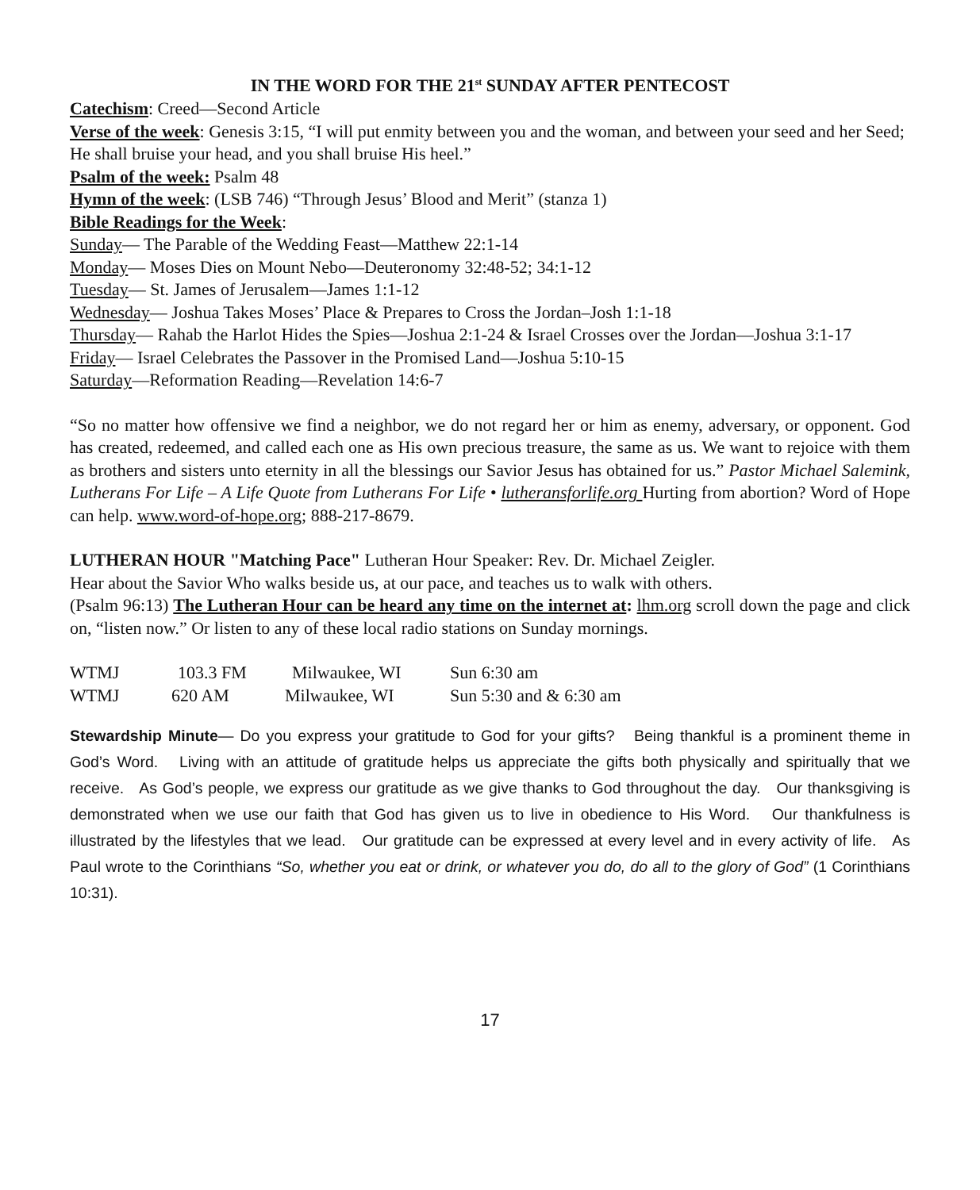IN THE WORD FOR THE 21<sup>st</sup> SUNDAY AFTER PENTECOST
Catechism: Creed—Second Article
Verse of the week: Genesis 3:15, “I will put enmity between you and the woman, and between your seed and her Seed; He shall bruise your head, and you shall bruise His heel.”
Psalm of the week: Psalm 48
Hymn of the week: (LSB 746) “Through Jesus’ Blood and Merit” (stanza 1)
Bible Readings for the Week:
Sunday— The Parable of the Wedding Feast—Matthew 22:1-14
Monday— Moses Dies on Mount Nebo—Deuteronomy 32:48-52; 34:1-12
Tuesday— St. James of Jerusalem—James 1:1-12
Wednesday— Joshua Takes Moses’ Place & Prepares to Cross the Jordan–Josh 1:1-18
Thursday— Rahab the Harlot Hides the Spies—Joshua 2:1-24 & Israel Crosses over the Jordan—Joshua 3:1-17
Friday— Israel Celebrates the Passover in the Promised Land—Joshua 5:10-15
Saturday—Reformation Reading—Revelation 14:6-7
“So no matter how offensive we find a neighbor, we do not regard her or him as enemy, adversary, or opponent. God has created, redeemed, and called each one as His own precious treasure, the same as us. We want to rejoice with them as brothers and sisters unto eternity in all the blessings our Savior Jesus has obtained for us.” Pastor Michael Salemink, Lutherans For Life – A Life Quote from Lutherans For Life • lutheransforlife.org Hurting from abortion? Word of Hope can help. www.word-of-hope.org; 888-217-8679.
LUTHERAN HOUR "Matching Pace" Lutheran Hour Speaker: Rev. Dr. Michael Zeigler.
Hear about the Savior Who walks beside us, at our pace, and teaches us to walk with others.
(Psalm 96:13) The Lutheran Hour can be heard any time on the internet at: lhm.org scroll down the page and click on, “listen now.” Or listen to any of these local radio stations on Sunday mornings.
WTMJ 103.3 FM Milwaukee, WI Sun 6:30 am
WTMJ 620 AM Milwaukee, WI Sun 5:30 and & 6:30 am
Stewardship Minute— Do you express your gratitude to God for your gifts? Being thankful is a prominent theme in God’s Word. Living with an attitude of gratitude helps us appreciate the gifts both physically and spiritually that we receive. As God’s people, we express our gratitude as we give thanks to God throughout the day. Our thanksgiving is demonstrated when we use our faith that God has given us to live in obedience to His Word. Our thankfulness is illustrated by the lifestyles that we lead. Our gratitude can be expressed at every level and in every activity of life. As Paul wrote to the Corinthians “So, whether you eat or drink, or whatever you do, do all to the glory of God” (1 Corinthians 10:31).
17